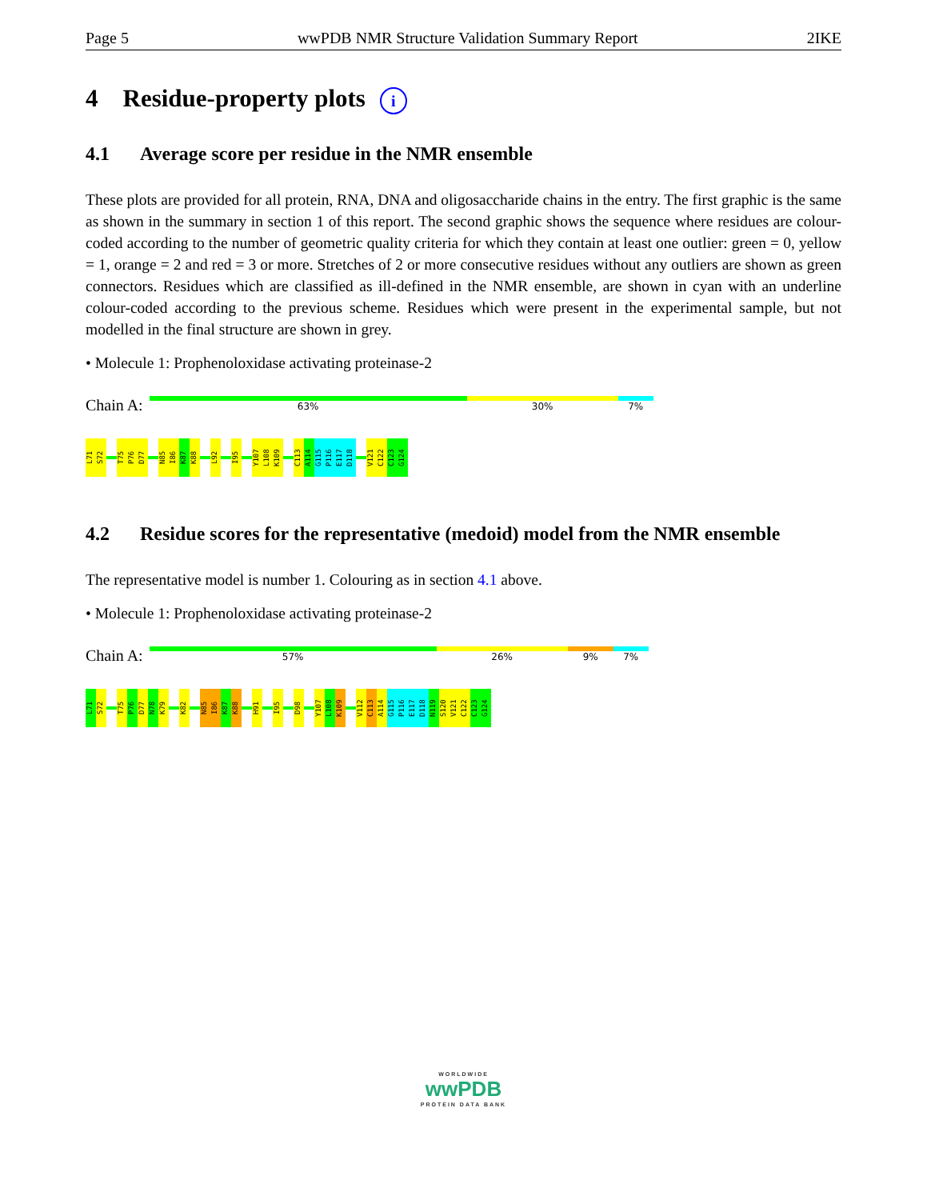Page 5 wwPDB NMR Structure Validation Summary Report 2IKE
4 Residue-property plots i
4.1 Average score per residue in the NMR ensemble
These plots are provided for all protein, RNA, DNA and oligosaccharide chains in the entry. The first graphic is the same as shown in the summary in section 1 of this report. The second graphic shows the sequence where residues are colour-coded according to the number of geometric quality criteria for which they contain at least one outlier: green = 0, yellow = 1, orange = 2 and red = 3 or more. Stretches of 2 or more consecutive residues without any outliers are shown as green connectors. Residues which are classified as ill-defined in the NMR ensemble, are shown in cyan with an underline colour-coded according to the previous scheme. Residues which were present in the experimental sample, but not modelled in the final structure are shown in grey.
• Molecule 1: Prophenoloxidase activating proteinase-2
Chain A:
63% 30% 7%
L71
S72
T75
P76
D77
N85
I86
K87
K88
L92
I95
Y107
L108
K109
C113
A114
G115
P116
E117
D118
V121
C122
C123
G124
4.2 Residue scores for the representative (medoid) model from the NMR ensemble
The representative model is number 1. Colouring as in section 4.1 above.
• Molecule 1: Prophenoloxidase activating proteinase-2
Chain A:
57% 26% 9% 7%
L71
S72
T75
P76
D77
N78
K79
K82
N85
I86
K87
K88
H91
I95
D98
Y107
L108
K109
V112
C113
A114
G115
P116
E117
D118
N119
S120
V121
C122
C123
G124
WORLDWIDE
wwPDB
PROTEIN DATA BANK